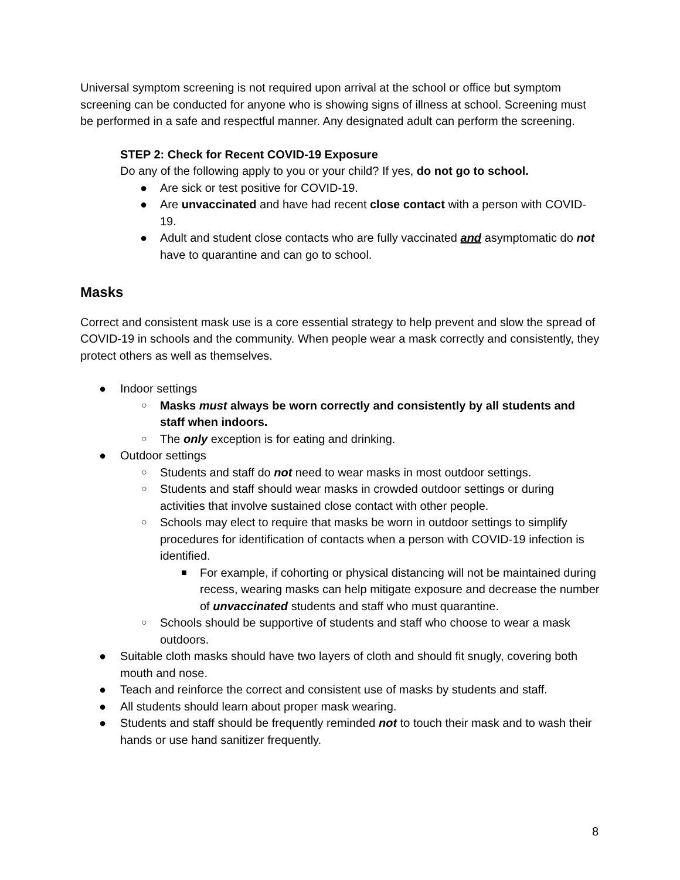Universal symptom screening is not required upon arrival at the school or office but symptom screening can be conducted for anyone who is showing signs of illness at school. Screening must be performed in a safe and respectful manner. Any designated adult can perform the screening.
STEP 2: Check for Recent COVID-19 Exposure
Do any of the following apply to you or your child? If yes, do not go to school.
● Are sick or test positive for COVID-19.
● Are unvaccinated and have had recent close contact with a person with COVID-19.
● Adult and student close contacts who are fully vaccinated and asymptomatic do not have to quarantine and can go to school.
Masks
Correct and consistent mask use is a core essential strategy to help prevent and slow the spread of COVID-19 in schools and the community. When people wear a mask correctly and consistently, they protect others as well as themselves.
● Indoor settings
○ Masks must always be worn correctly and consistently by all students and staff when indoors.
○ The only exception is for eating and drinking.
● Outdoor settings
○ Students and staff do not need to wear masks in most outdoor settings.
○ Students and staff should wear masks in crowded outdoor settings or during activities that involve sustained close contact with other people.
○ Schools may elect to require that masks be worn in outdoor settings to simplify procedures for identification of contacts when a person with COVID-19 infection is identified.
■ For example, if cohorting or physical distancing will not be maintained during recess, wearing masks can help mitigate exposure and decrease the number of unvaccinated students and staff who must quarantine.
○ Schools should be supportive of students and staff who choose to wear a mask outdoors.
● Suitable cloth masks should have two layers of cloth and should fit snugly, covering both mouth and nose.
● Teach and reinforce the correct and consistent use of masks by students and staff.
● All students should learn about proper mask wearing.
● Students and staff should be frequently reminded not to touch their mask and to wash their hands or use hand sanitizer frequently.
8